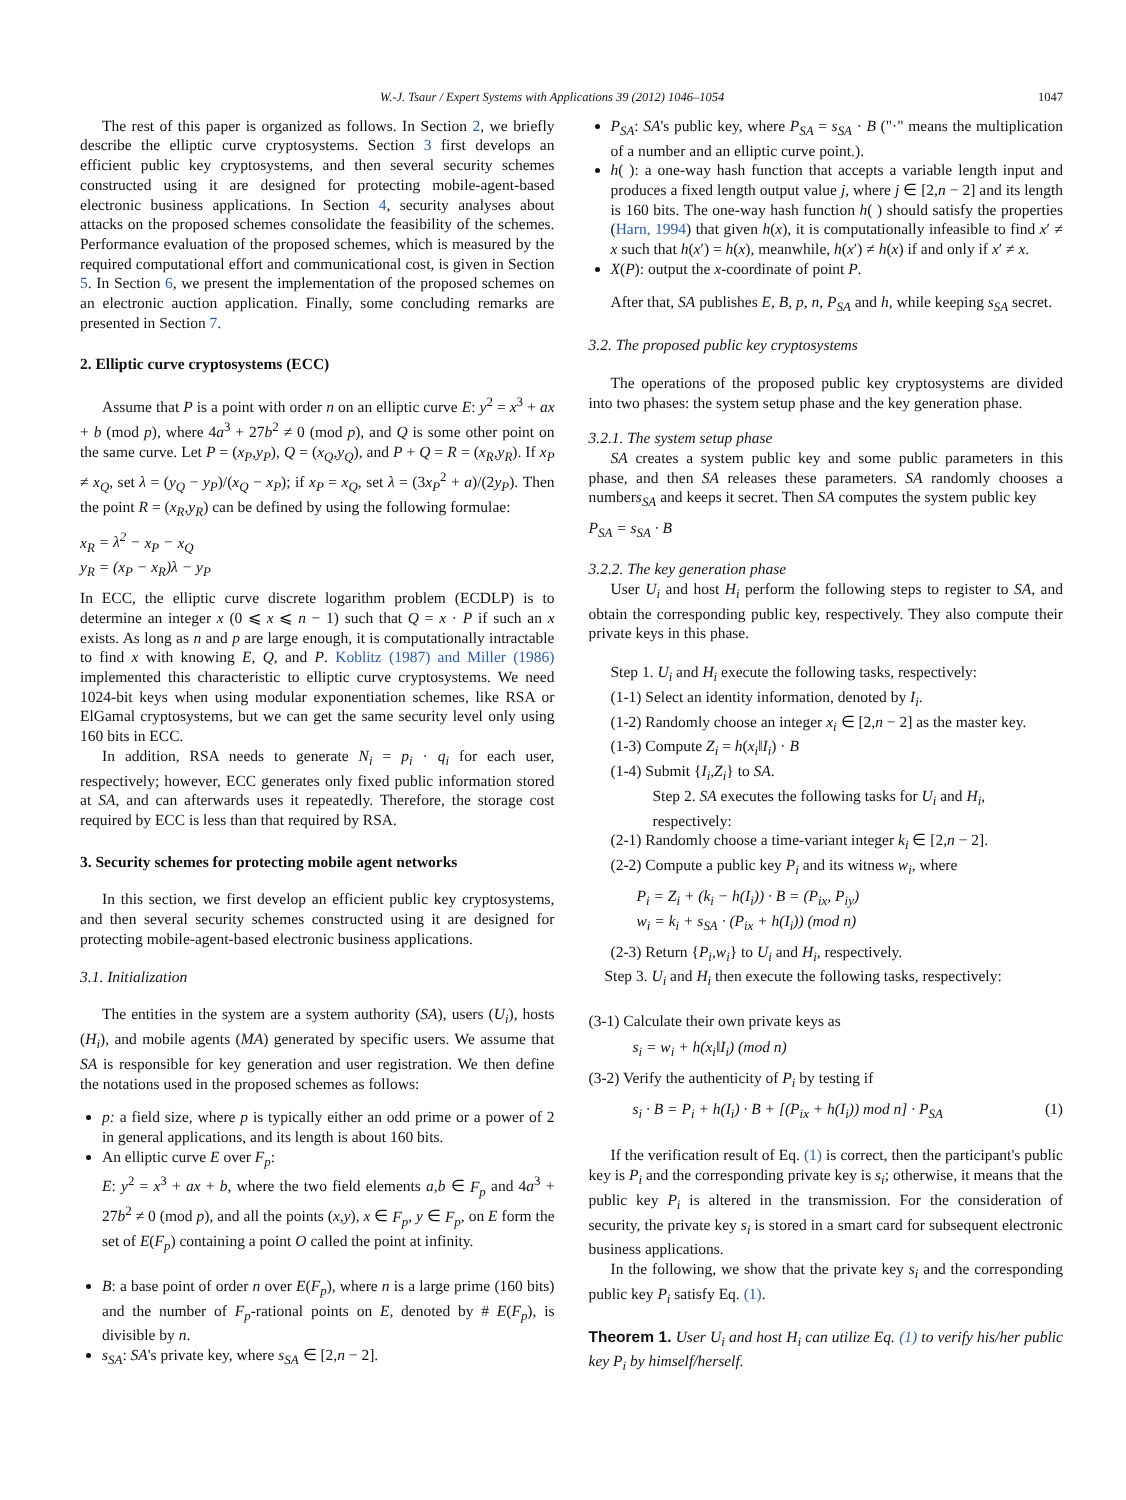W.-J. Tsaur / Expert Systems with Applications 39 (2012) 1046–1054 1047
The rest of this paper is organized as follows. In Section 2, we briefly describe the elliptic curve cryptosystems. Section 3 first develops an efficient public key cryptosystems, and then several security schemes constructed using it are designed for protecting mobile-agent-based electronic business applications. In Section 4, security analyses about attacks on the proposed schemes consolidate the feasibility of the schemes. Performance evaluation of the proposed schemes, which is measured by the required computational effort and communicational cost, is given in Section 5. In Section 6, we present the implementation of the proposed schemes on an electronic auction application. Finally, some concluding remarks are presented in Section 7.
2. Elliptic curve cryptosystems (ECC)
Assume that P is a point with order n on an elliptic curve E: y<sup>2</sup> = x<sup>3</sup> + ax + b (mod p), where 4a<sup>3</sup> + 27b<sup>2</sup> ≠ 0 (mod p), and Q is some other point on the same curve. Let P = (x<sub>P</sub>,y<sub>P</sub>), Q = (x<sub>Q</sub>,y<sub>Q</sub>), and P + Q = R = (x<sub>R</sub>,y<sub>R</sub>). If x<sub>P</sub> ≠ x<sub>Q</sub>, set λ = (y<sub>Q</sub> − y<sub>P</sub>)/(x<sub>Q</sub> − x<sub>P</sub>); if x<sub>P</sub> = x<sub>Q</sub>, set λ = (3x<sub>P</sub><sup>2</sup> + a)/(2y<sub>P</sub>). Then the point R = (x<sub>R</sub>,y<sub>R</sub>) can be defined by using the following formulae:
x<sub>R</sub> = λ<sup>2</sup> − x<sub>P</sub> − x<sub>Q</sub>
y<sub>R</sub> = (x<sub>P</sub> − x<sub>R</sub>)λ − y<sub>P</sub>
In ECC, the elliptic curve discrete logarithm problem (ECDLP) is to determine an integer x (0 ⩽ x ⩽ n − 1) such that Q = x · P if such an x exists. As long as n and p are large enough, it is computationally intractable to find x with knowing E, Q, and P. Koblitz (1987) and Miller (1986) implemented this characteristic to elliptic curve cryptosystems. We need 1024-bit keys when using modular exponentiation schemes, like RSA or ElGamal cryptosystems, but we can get the same security level only using 160 bits in ECC.
In addition, RSA needs to generate N<sub>i</sub> = p<sub>i</sub> · q<sub>i</sub> for each user, respectively; however, ECC generates only fixed public information stored at SA, and can afterwards uses it repeatedly. Therefore, the storage cost required by ECC is less than that required by RSA.
3. Security schemes for protecting mobile agent networks
In this section, we first develop an efficient public key cryptosystems, and then several security schemes constructed using it are designed for protecting mobile-agent-based electronic business applications.
3.1. Initialization
The entities in the system are a system authority (SA), users (U<sub>i</sub>), hosts (H<sub>i</sub>), and mobile agents (MA) generated by specific users. We assume that SA is responsible for key generation and user registration. We then define the notations used in the proposed schemes as follows:
p: a field size, where p is typically either an odd prime or a power of 2 in general applications, and its length is about 160 bits.
An elliptic curve E over F<sub>p</sub>:
E: y<sup>2</sup> = x<sup>3</sup> + ax + b, where the two field elements a,b ∈ F<sub>p</sub> and 4a<sup>3</sup> + 27b<sup>2</sup> ≠ 0 (mod p), and all the points (x,y), x ∈ F<sub>p</sub>, y ∈ F<sub>p</sub>, on E form the set of E(F<sub>p</sub>) containing a point O called the point at infinity.
B: a base point of order n over E(F<sub>p</sub>), where n is a large prime (160 bits) and the number of F<sub>p</sub>-rational points on E, denoted by # E(F<sub>p</sub>), is divisible by n.
s<sub>SA</sub>: SA's private key, where s<sub>SA</sub> ∈ [2,n − 2].
P<sub>SA</sub>: SA's public key, where P<sub>SA</sub> = s<sub>SA</sub> · B ("·" means the multiplication of a number and an elliptic curve point.).
h( ): a one-way hash function that accepts a variable length input and produces a fixed length output value j, where j ∈ [2,n − 2] and its length is 160 bits. The one-way hash function h( ) should satisfy the properties (Harn, 1994) that given h(x), it is computationally infeasible to find x′ ≠ x such that h(x′) = h(x), meanwhile, h(x′) ≠ h(x) if and only if x′ ≠ x.
X(P): output the x-coordinate of point P.
After that, SA publishes E, B, p, n, P<sub>SA</sub> and h, while keeping s<sub>SA</sub> secret.
3.2. The proposed public key cryptosystems
The operations of the proposed public key cryptosystems are divided into two phases: the system setup phase and the key generation phase.
3.2.1. The system setup phase
SA creates a system public key and some public parameters in this phase, and then SA releases these parameters. SA randomly chooses a numbers<sub>SA</sub> and keeps it secret. Then SA computes the system public key
P<sub>SA</sub> = s<sub>SA</sub> · B
3.2.2. The key generation phase
User U<sub>i</sub> and host H<sub>i</sub> perform the following steps to register to SA, and obtain the corresponding public key, respectively. They also compute their private keys in this phase.
Step 1. U<sub>i</sub> and H<sub>i</sub> execute the following tasks, respectively:
(1-1) Select an identity information, denoted by I<sub>i</sub>.
(1-2) Randomly choose an integer x<sub>i</sub> ∈ [2,n − 2] as the master key.
(1-3) Compute Z<sub>i</sub> = h(x<sub>i</sub>‖I<sub>i</sub>) · B
(1-4) Submit {I<sub>i</sub>,Z<sub>i</sub>} to SA.
Step 2. SA executes the following tasks for U<sub>i</sub> and H<sub>i</sub>, respectively:
(2-1) Randomly choose a time-variant integer k<sub>i</sub> ∈ [2,n − 2].
(2-2) Compute a public key P<sub>i</sub> and its witness w<sub>i</sub>, where
P<sub>i</sub> = Z<sub>i</sub> + (k<sub>i</sub> − h(I<sub>i</sub>)) · B = (P<sub>ix</sub>, P<sub>iy</sub>)
w<sub>i</sub> = k<sub>i</sub> + s<sub>SA</sub> · (P<sub>ix</sub> + h(I<sub>i</sub>)) (mod n)
(2-3) Return {P<sub>i</sub>,w<sub>i</sub>} to U<sub>i</sub> and H<sub>i</sub>, respectively.
Step 3. U<sub>i</sub> and H<sub>i</sub> then execute the following tasks, respectively:
(3-1) Calculate their own private keys as
s<sub>i</sub> = w<sub>i</sub> + h(x<sub>i</sub>‖I<sub>i</sub>) (mod n)
(3-2) Verify the authenticity of P<sub>i</sub> by testing if
s<sub>i</sub> · B = P<sub>i</sub> + h(I<sub>i</sub>) · B + [(P<sub>ix</sub> + h(I<sub>i</sub>)) mod n] · P<sub>SA</sub> (1)
If the verification result of Eq. (1) is correct, then the participant's public key is P<sub>i</sub> and the corresponding private key is s<sub>i</sub>; otherwise, it means that the public key P<sub>i</sub> is altered in the transmission. For the consideration of security, the private key s<sub>i</sub> is stored in a smart card for subsequent electronic business applications.
In the following, we show that the private key s<sub>i</sub> and the corresponding public key P<sub>i</sub> satisfy Eq. (1).
Theorem 1. User U<sub>i</sub> and host H<sub>i</sub> can utilize Eq. (1) to verify his/her public key P<sub>i</sub> by himself/herself.